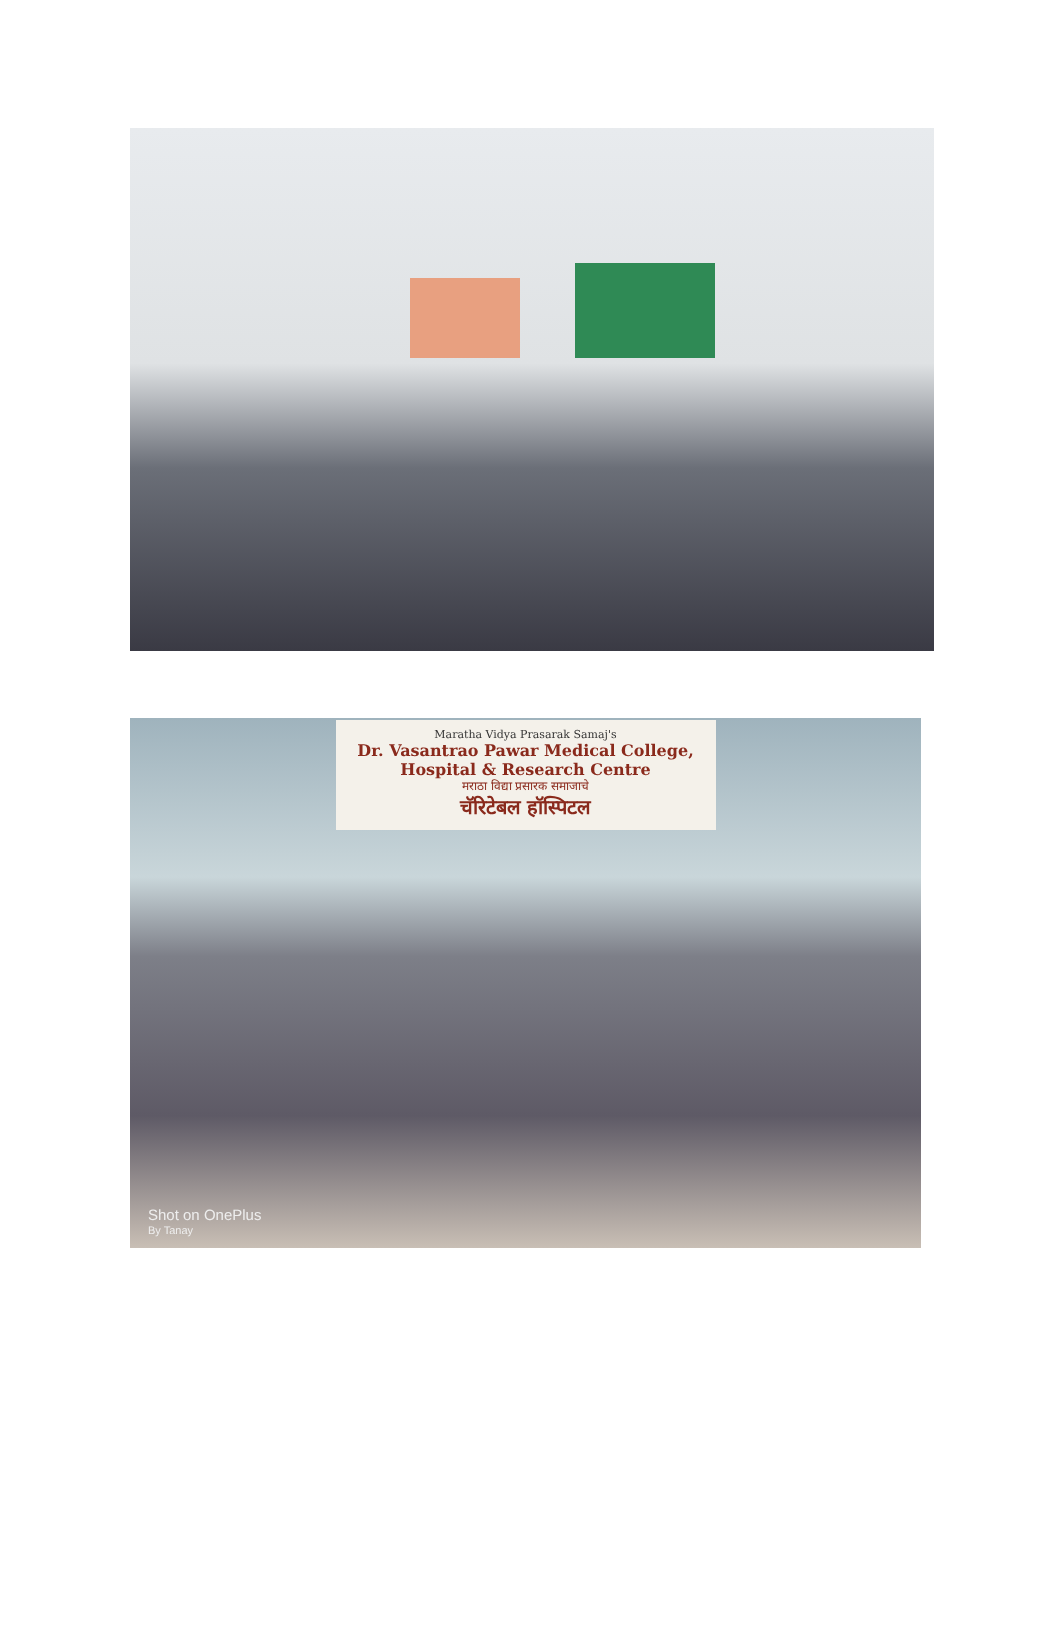Maratha Vidya Prasarak Samaj's
Dr. Vasantrao Pawar Medical College,
Hospital & Research Centre
मराठा विद्या प्रसारक समाजाचे
चॅरिटेबल हॉस्पिटल
Shot on OnePlus
By Tanay